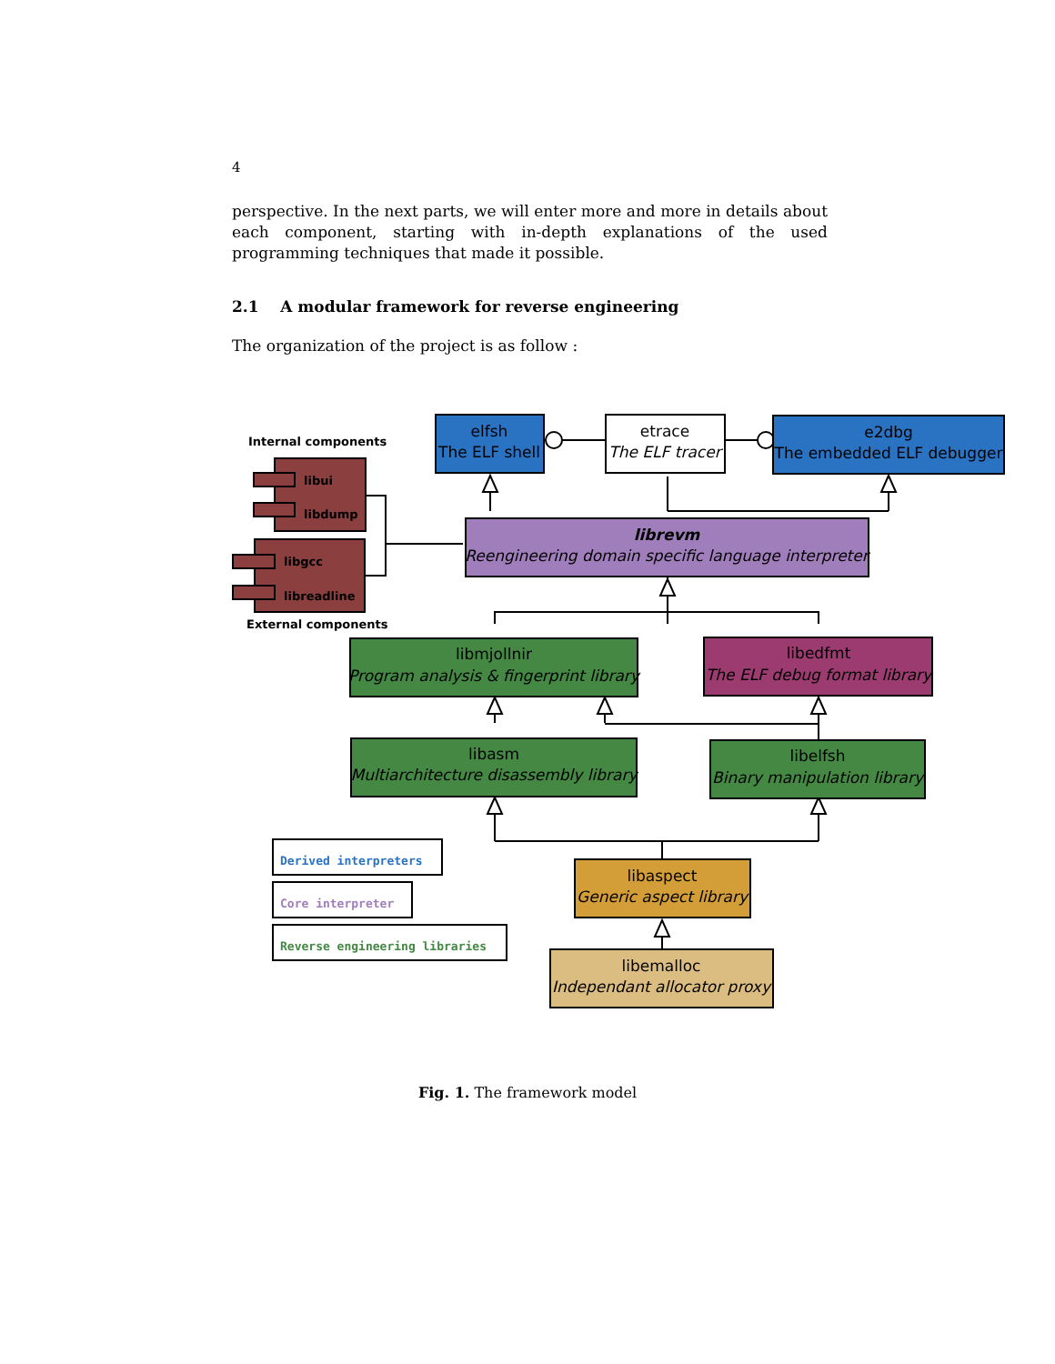4
perspective. In the next parts, we will enter more and more in details about each component, starting with in-depth explanations of the used programming techniques that made it possible.
2.1 A modular framework for reverse engineering
The organization of the project is as follow :
elfsh
The ELF shell
etrace
The ELF tracer
e2dbg
The embedded ELF debugger
librevm
Reengineering domain specific language interpreter
libmjollnir
Program analysis & fingerprint library
libedfmt
The ELF debug format library
libasm
Multiarchitecture disassembly library
libelfsh
Binary manipulation library
libaspect
Generic aspect library
libemalloc
Independant allocator proxy
Internal components
External components
libui
libdump
libgcc
libreadline
Derived interpreters
Core interpreter
Reverse engineering libraries
Fig. 1. The framework model